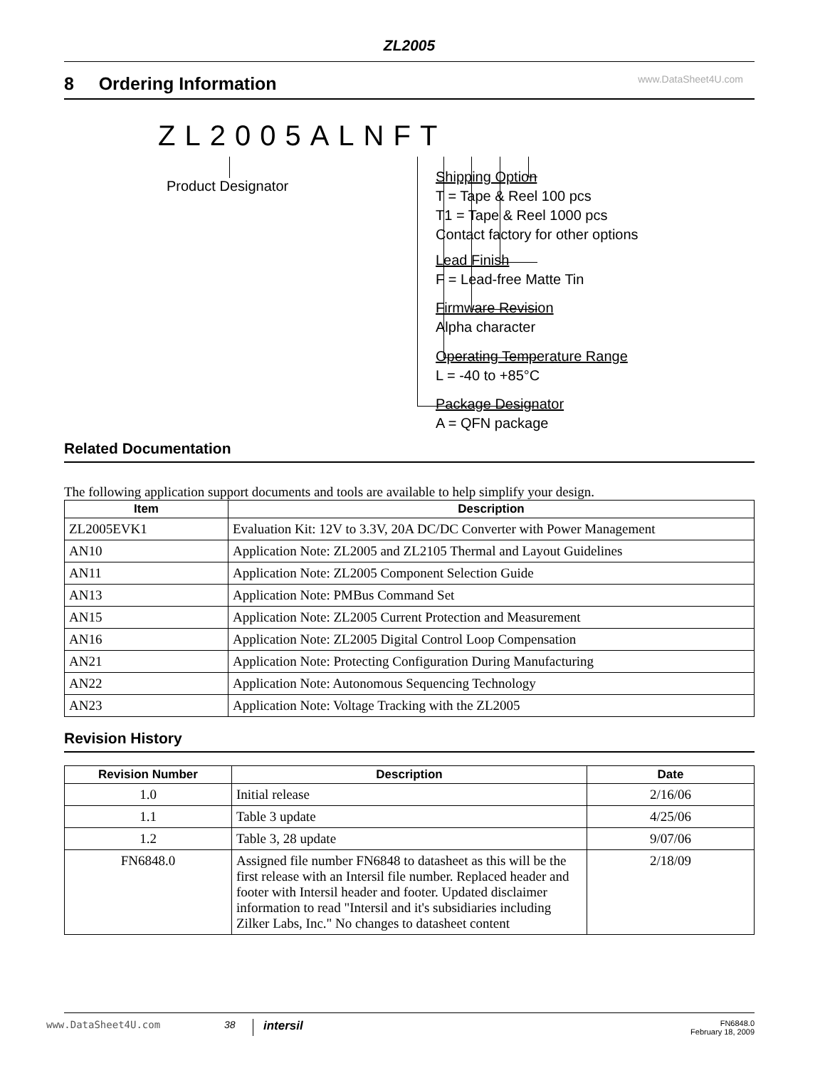ZL2005
8 Ordering Information www.DataSheet4U.com
ZL2005ALNFT
Product Designator
Shipping Option
T = Tape & Reel 100 pcs
T1 = Tape & Reel 1000 pcs
Contact factory for other options
Lead Finish
F = Lead-free Matte Tin
Firmware Revision
Alpha character
Operating Temperature Range
L = -40 to +85°C
Package Designator
A = QFN package
Related Documentation
The following application support documents and tools are available to help simplify your design.
| Item | Description |
| --- | --- |
| ZL2005EVK1 | Evaluation Kit: 12V to 3.3V, 20A DC/DC Converter with Power Management |
| AN10 | Application Note: ZL2005 and ZL2105 Thermal and Layout Guidelines |
| AN11 | Application Note: ZL2005 Component Selection Guide |
| AN13 | Application Note: PMBus Command Set |
| AN15 | Application Note: ZL2005 Current Protection and Measurement |
| AN16 | Application Note: ZL2005 Digital Control Loop Compensation |
| AN21 | Application Note: Protecting Configuration During Manufacturing |
| AN22 | Application Note: Autonomous Sequencing Technology |
| AN23 | Application Note: Voltage Tracking with the ZL2005 |
Revision History
| Revision Number | Description | Date |
| --- | --- | --- |
| 1.0 | Initial release | 2/16/06 |
| 1.1 | Table 3 update | 4/25/06 |
| 1.2 | Table 3, 28 update | 9/07/06 |
| FN6848.0 | Assigned file number FN6848 to datasheet as this will be the first release with an Intersil file number. Replaced header and footer with Intersil header and footer. Updated disclaimer information to read "Intersil and it's subsidiaries including Zilker Labs, Inc." No changes to datasheet content | 2/18/09 |
www.DataSheet4U.com 38 intersil FN6848.0
February 18, 2009